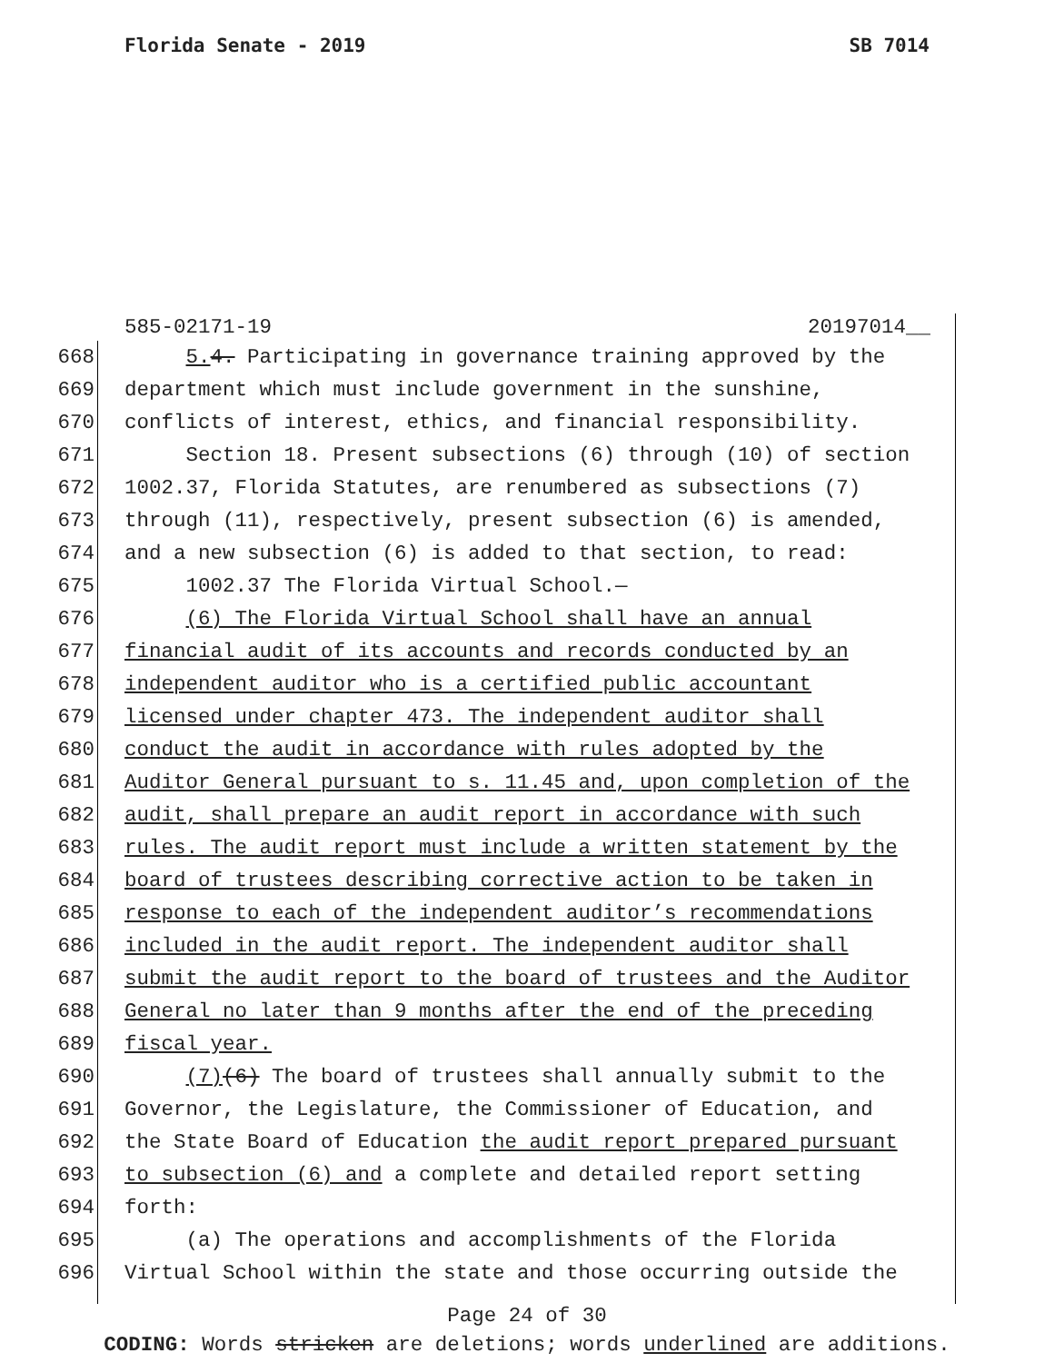Florida Senate - 2019 SB 7014
585-02171-19 20197014__
668 5. 4. Participating in governance training approved by the
669 department which must include government in the sunshine,
670 conflicts of interest, ethics, and financial responsibility.
671 Section 18. Present subsections (6) through (10) of section
672 1002.37, Florida Statutes, are renumbered as subsections (7)
673 through (11), respectively, present subsection (6) is amended,
674 and a new subsection (6) is added to that section, to read:
675 1002.37 The Florida Virtual School.—
676 (6) The Florida Virtual School shall have an annual
677 financial audit of its accounts and records conducted by an
678 independent auditor who is a certified public accountant
679 licensed under chapter 473. The independent auditor shall
680 conduct the audit in accordance with rules adopted by the
681 Auditor General pursuant to s. 11.45 and, upon completion of the
682 audit, shall prepare an audit report in accordance with such
683 rules. The audit report must include a written statement by the
684 board of trustees describing corrective action to be taken in
685 response to each of the independent auditor’s recommendations
686 included in the audit report. The independent auditor shall
687 submit the audit report to the board of trustees and the Auditor
688 General no later than 9 months after the end of the preceding
689 fiscal year.
690 (7)(6) The board of trustees shall annually submit to the
691 Governor, the Legislature, the Commissioner of Education, and
692 the State Board of Education the audit report prepared pursuant
693 to subsection (6) and a complete and detailed report setting
694 forth:
695 (a) The operations and accomplishments of the Florida
696 Virtual School within the state and those occurring outside the
Page 24 of 30
CODING: Words stricken are deletions; words underlined are additions.